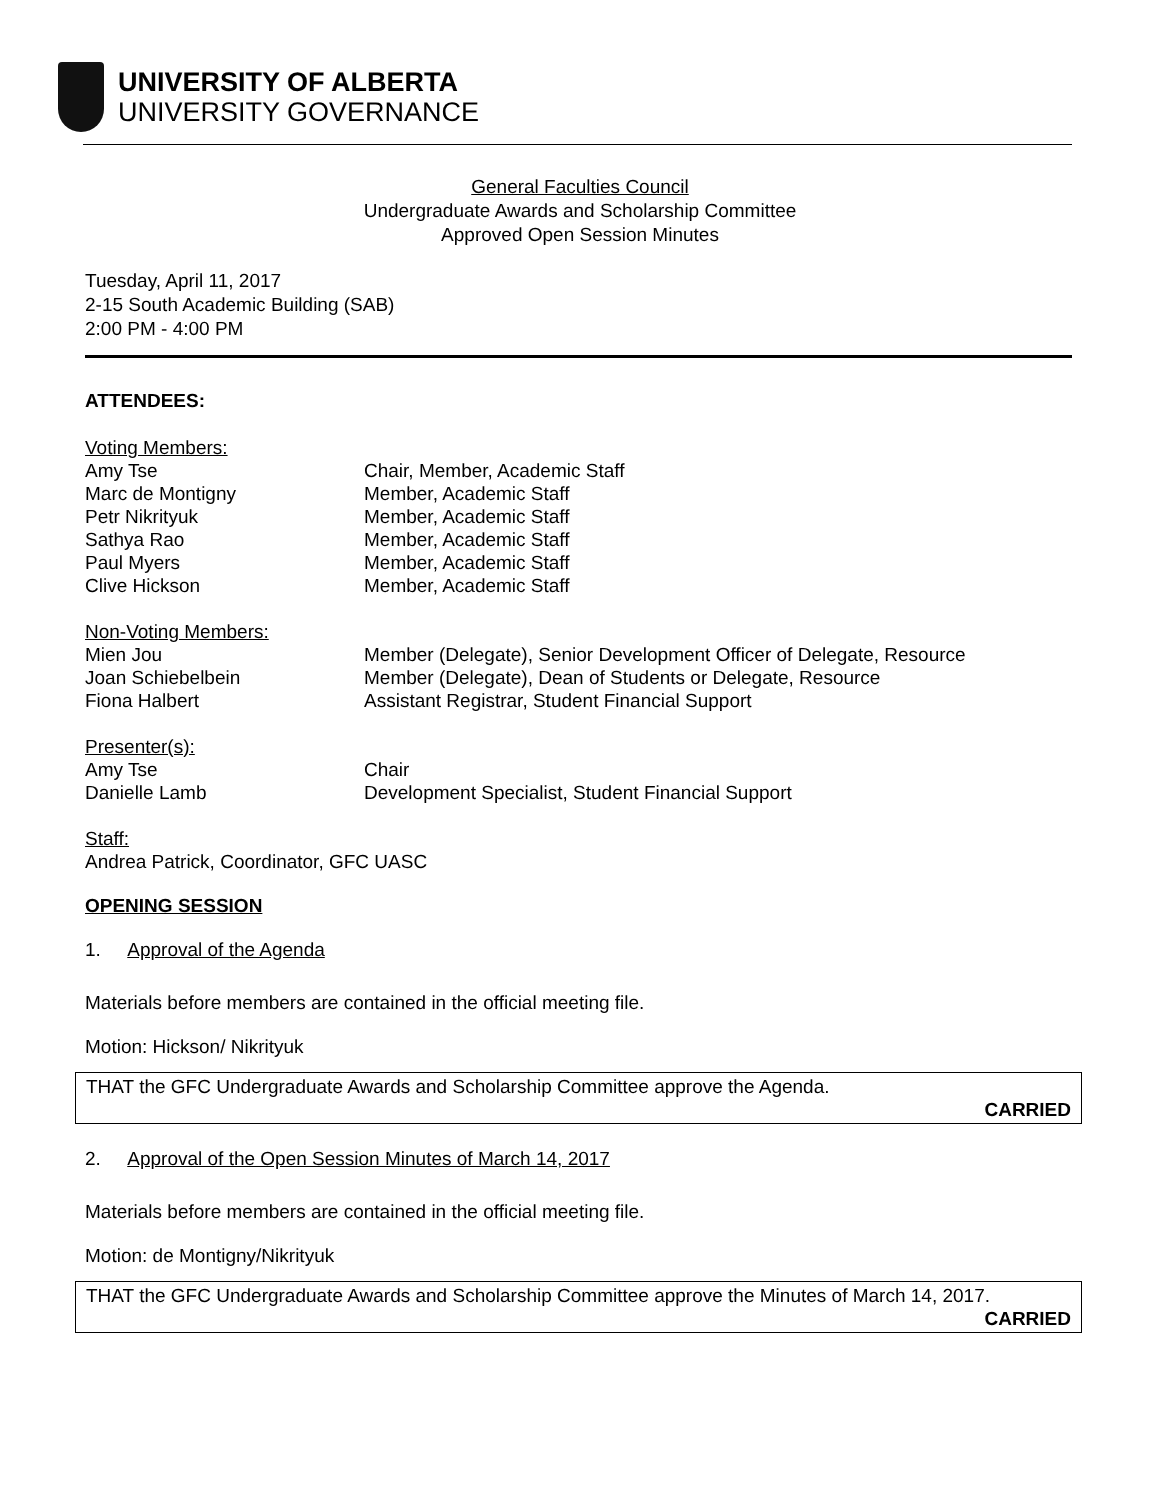UNIVERSITY OF ALBERTA
UNIVERSITY GOVERNANCE
General Faculties Council
Undergraduate Awards and Scholarship Committee
Approved Open Session Minutes
Tuesday, April 11, 2017
2-15 South Academic Building (SAB)
2:00 PM - 4:00 PM
ATTENDEES:
Voting Members:
Amy Tse Chair, Member, Academic Staff
Marc de Montigny Member, Academic Staff
Petr Nikrityuk Member, Academic Staff
Sathya Rao Member, Academic Staff
Paul Myers Member, Academic Staff
Clive Hickson Member, Academic Staff
Non-Voting Members:
Mien Jou Member (Delegate), Senior Development Officer of Delegate, Resource
Joan Schiebelbein Member (Delegate), Dean of Students or Delegate, Resource
Fiona Halbert Assistant Registrar, Student Financial Support
Presenter(s):
Amy Tse Chair
Danielle Lamb Development Specialist, Student Financial Support
Staff:
Andrea Patrick, Coordinator, GFC UASC
OPENING SESSION
1. Approval of the Agenda
Materials before members are contained in the official meeting file.
Motion: Hickson/ Nikrityuk
THAT the GFC Undergraduate Awards and Scholarship Committee approve the Agenda.
CARRIED
2. Approval of the Open Session Minutes of March 14, 2017
Materials before members are contained in the official meeting file.
Motion: de Montigny/Nikrityuk
THAT the GFC Undergraduate Awards and Scholarship Committee approve the Minutes of March 14, 2017.
CARRIED